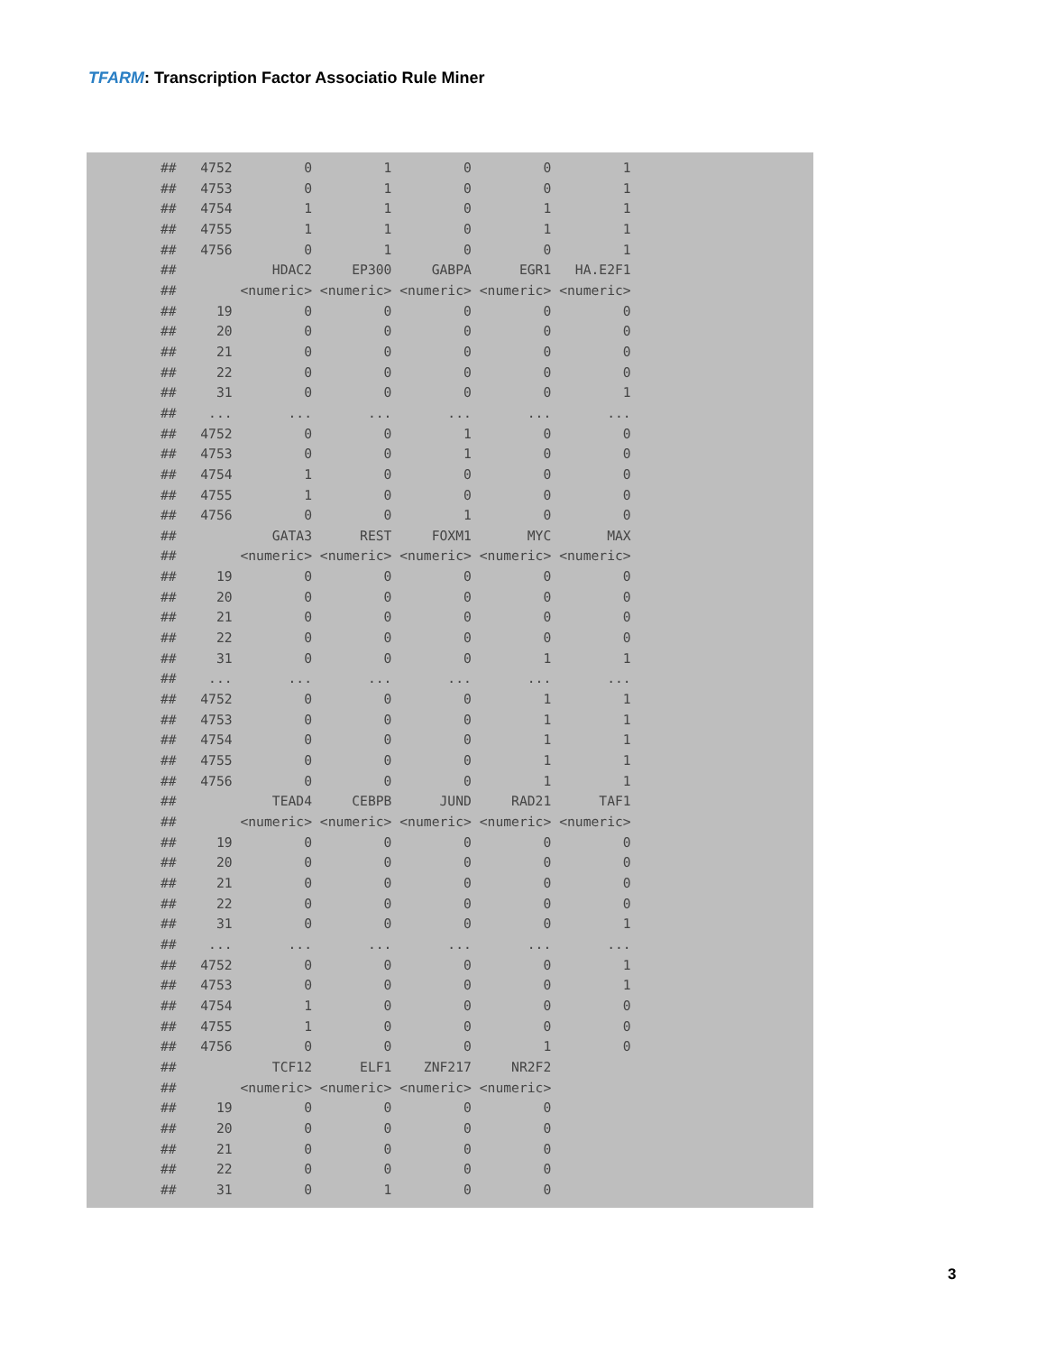TFARM: Transcription Factor Associatio Rule Miner
##   4752         0         1         0         0         1
##   4753         0         1         0         0         1
##   4754         1         1         0         1         1
##   4755         1         1         0         1         1
##   4756         0         1         0         0         1
##            HDAC2     EP300     GABPA      EGR1   HA.E2F1
##        <numeric> <numeric> <numeric> <numeric> <numeric>
##     19         0         0         0         0         0
##     20         0         0         0         0         0
##     21         0         0         0         0         0
##     22         0         0         0         0         0
##     31         0         0         0         0         1
##    ...       ...       ...       ...       ...       ...
##   4752         0         0         1         0         0
##   4753         0         0         1         0         0
##   4754         1         0         0         0         0
##   4755         1         0         0         0         0
##   4756         0         0         1         0         0
##            GATA3      REST     FOXM1       MYC       MAX
##        <numeric> <numeric> <numeric> <numeric> <numeric>
##     19         0         0         0         0         0
##     20         0         0         0         0         0
##     21         0         0         0         0         0
##     22         0         0         0         0         0
##     31         0         0         0         1         1
##    ...       ...       ...       ...       ...       ...
##   4752         0         0         0         1         1
##   4753         0         0         0         1         1
##   4754         0         0         0         1         1
##   4755         0         0         0         1         1
##   4756         0         0         0         1         1
##            TEAD4     CEBPB      JUND     RAD21      TAF1
##        <numeric> <numeric> <numeric> <numeric> <numeric>
##     19         0         0         0         0         0
##     20         0         0         0         0         0
##     21         0         0         0         0         0
##     22         0         0         0         0         0
##     31         0         0         0         0         1
##    ...       ...       ...       ...       ...       ...
##   4752         0         0         0         0         1
##   4753         0         0         0         0         1
##   4754         1         0         0         0         0
##   4755         1         0         0         0         0
##   4756         0         0         0         1         0
##            TCF12      ELF1    ZNF217     NR2F2
##        <numeric> <numeric> <numeric> <numeric>
##     19         0         0         0         0
##     20         0         0         0         0
##     21         0         0         0         0
##     22         0         0         0         0
##     31         0         1         0         0
3